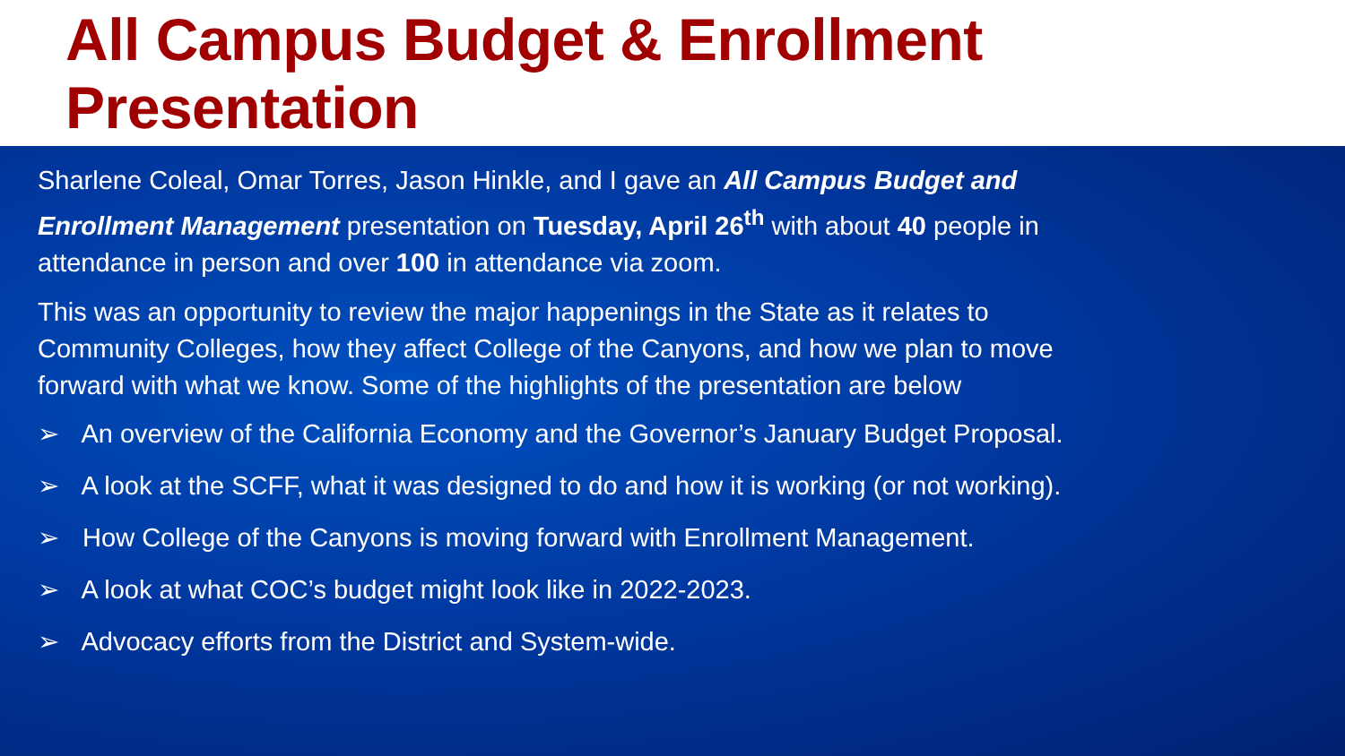All Campus Budget & Enrollment Presentation
Sharlene Coleal, Omar Torres, Jason Hinkle, and I gave an All Campus Budget and Enrollment Management presentation on Tuesday, April 26<sup>th</sup> with about 40 people in attendance in person and over 100 in attendance via zoom.
This was an opportunity to review the major happenings in the State as it relates to Community Colleges, how they affect College of the Canyons, and how we plan to move forward with what we know. Some of the highlights of the presentation are below
➢ An overview of the California Economy and the Governor’s January Budget Proposal.
➢ A look at the SCFF, what it was designed to do and how it is working (or not working).
➢ How College of the Canyons is moving forward with Enrollment Management.
➢ A look at what COC’s budget might look like in 2022-2023.
➢ Advocacy efforts from the District and System-wide.